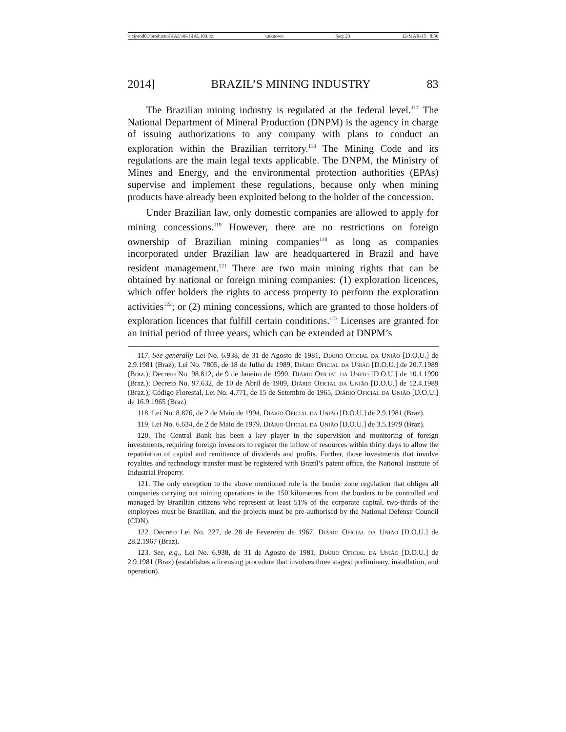\\jciprod01\productn\I\IAL\46-1\IAL104.txt unknown Seq: 23 12-MAR-15 8:56
2014] BRAZIL’S MINING INDUSTRY 83
The Brazilian mining industry is regulated at the federal level.<sup>117</sup> The National Department of Mineral Production (DNPM) is the agency in charge of issuing authorizations to any company with plans to conduct an exploration within the Brazilian territory.<sup>118</sup> The Mining Code and its regulations are the main legal texts applicable. The DNPM, the Ministry of Mines and Energy, and the environmental protection authorities (EPAs) supervise and implement these regulations, because only when mining products have already been exploited belong to the holder of the concession.
Under Brazilian law, only domestic companies are allowed to apply for mining concessions.<sup>119</sup> However, there are no restrictions on foreign ownership of Brazilian mining companies<sup>120</sup> as long as companies incorporated under Brazilian law are headquartered in Brazil and have resident management.<sup>121</sup> There are two main mining rights that can be obtained by national or foreign mining companies: (1) exploration licences, which offer holders the rights to access property to perform the exploration activities<sup>122</sup>; or (2) mining concessions, which are granted to those holders of exploration licences that fulfill certain conditions.<sup>123</sup> Licenses are granted for an initial period of three years, which can be extended at DNPM’s
117. See generally Lei No. 6.938, de 31 de Agosto de 1981, Diário Oficial da União [D.O.U.] de 2.9.1981 (Braz); Lei No. 7805, de 18 de Julho de 1989, Diário Oficial da União [D.O.U.] de 20.7.1989 (Braz.); Decreto No. 98.812, de 9 de Janeiro de 1990, Diário Oficial da União [D.O.U.] de 10.1.1990 (Braz.); Decreto No. 97.632, de 10 de Abril de 1989, Diário Oficial da União [D.O.U.] de 12.4.1989 (Braz.); Código Florestal, Lei No. 4.771, de 15 de Setembro de 1965, Diário Oficial da União [D.O.U.] de 16.9.1965 (Braz).
118. Lei No. 8.876, de 2 de Maio de 1994, Diário Oficial da União [D.O.U.] de 2.9.1981 (Braz).
119. Lei No. 6.634, de 2 de Maio de 1979, Diário Oficial da União [D.O.U.] de 3.5.1979 (Braz).
120. The Central Bank has been a key player in the supervision and monitoring of foreign investments, requiring foreign investors to register the inflow of resources within thirty days to allow the repatriation of capital and remittance of dividends and profits. Further, those investments that involve royalties and technology transfer must be registered with Brazil’s patent office, the National Institute of Industrial Property.
121. The only exception to the above mentioned rule is the border zone regulation that obliges all companies carrying out mining operations in the 150 kilometres from the borders to be controlled and managed by Brazilian citizens who represent at least 51% of the corporate capital, two-thirds of the employees must be Brazilian, and the projects must be pre-authorised by the National Defense Council (CDN).
122. Decreto Lei No. 227, de 28 de Fevereiro de 1967, Diário Oficial da União [D.O.U.] de 28.2.1967 (Braz).
123. See, e.g., Lei No. 6.938, de 31 de Agosto de 1981, Diário Oficial da União [D.O.U.] de 2.9.1981 (Braz) (establishes a licensing procedure that involves three stages: preliminary, installation, and operation).